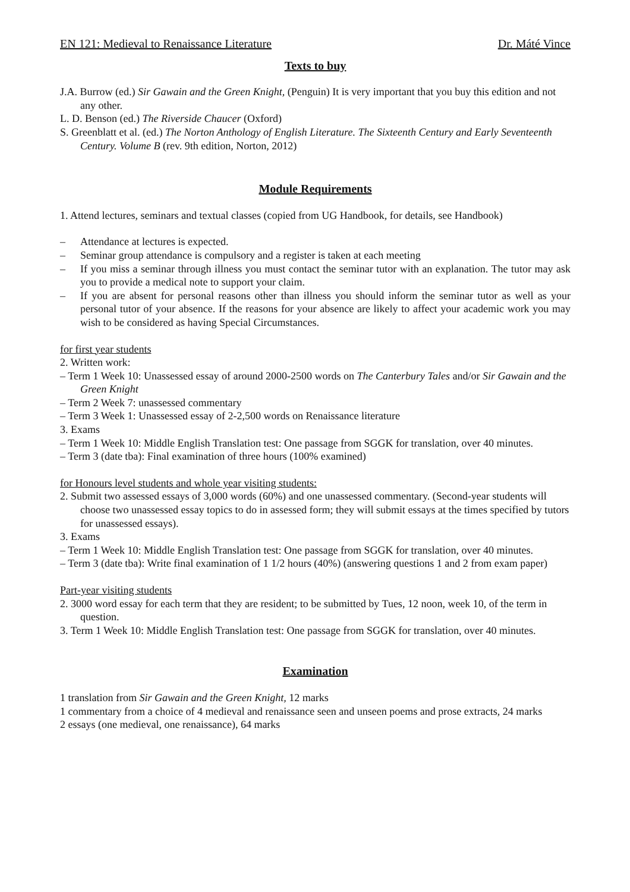EN 121: Medieval to Renaissance Literature Dr. Máté Vince
Texts to buy
J.A. Burrow (ed.) Sir Gawain and the Green Knight, (Penguin) It is very important that you buy this edition and not any other.
L. D. Benson (ed.) The Riverside Chaucer (Oxford)
S. Greenblatt et al. (ed.) The Norton Anthology of English Literature. The Sixteenth Century and Early Seventeenth Century. Volume B (rev. 9th edition, Norton, 2012)
Module Requirements
1. Attend lectures, seminars and textual classes (copied from UG Handbook, for details, see Handbook)
– Attendance at lectures is expected.
– Seminar group attendance is compulsory and a register is taken at each meeting
– If you miss a seminar through illness you must contact the seminar tutor with an explanation. The tutor may ask you to provide a medical note to support your claim.
– If you are absent for personal reasons other than illness you should inform the seminar tutor as well as your personal tutor of your absence. If the reasons for your absence are likely to affect your academic work you may wish to be considered as having Special Circumstances.
for first year students
2. Written work:
– Term 1 Week 10: Unassessed essay of around 2000-2500 words on The Canterbury Tales and/or Sir Gawain and the Green Knight
– Term 2 Week 7: unassessed commentary
– Term 3 Week 1: Unassessed essay of 2-2,500 words on Renaissance literature
3. Exams
– Term 1 Week 10: Middle English Translation test: One passage from SGGK for translation, over 40 minutes.
– Term 3 (date tba): Final examination of three hours (100% examined)
for Honours level students and whole year visiting students:
2. Submit two assessed essays of 3,000 words (60%) and one unassessed commentary. (Second-year students will choose two unassessed essay topics to do in assessed form; they will submit essays at the times specified by tutors for unassessed essays).
3. Exams
– Term 1 Week 10: Middle English Translation test: One passage from SGGK for translation, over 40 minutes.
– Term 3 (date tba): Write final examination of 1 1/2 hours (40%) (answering questions 1 and 2 from exam paper)
Part-year visiting students
2. 3000 word essay for each term that they are resident; to be submitted by Tues, 12 noon, week 10, of the term in question.
3. Term 1 Week 10: Middle English Translation test: One passage from SGGK for translation, over 40 minutes.
Examination
1 translation from Sir Gawain and the Green Knight, 12 marks
1 commentary from a choice of 4 medieval and renaissance seen and unseen poems and prose extracts, 24 marks
2 essays (one medieval, one renaissance), 64 marks